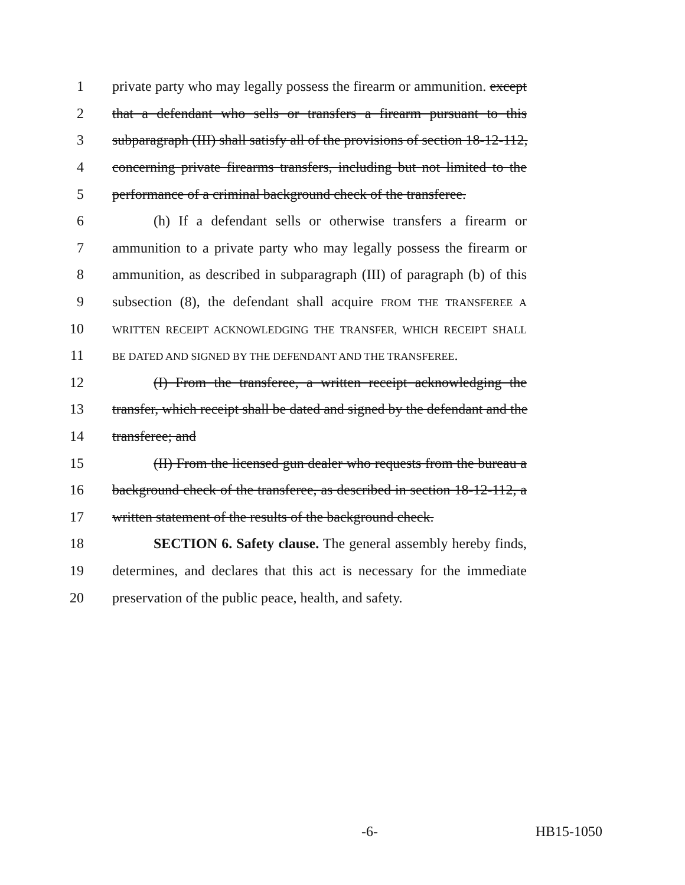1 private party who may legally possess the firearm or ammunition. except
2 that a defendant who sells or transfers a firearm pursuant to this
3 subparagraph (III) shall satisfy all of the provisions of section 18-12-112,
4 concerning private firearms transfers, including but not limited to the
5 performance of a criminal background check of the transferee.
6 (h) If a defendant sells or otherwise transfers a firearm or
7 ammunition to a private party who may legally possess the firearm or
8 ammunition, as described in subparagraph (III) of paragraph (b) of this
9 subsection (8), the defendant shall acquire FROM THE TRANSFEREE A
10 WRITTEN RECEIPT ACKNOWLEDGING THE TRANSFER, WHICH RECEIPT SHALL
11 BE DATED AND SIGNED BY THE DEFENDANT AND THE TRANSFEREE.
12 (I) From the transferee, a written receipt acknowledging the
13 transfer, which receipt shall be dated and signed by the defendant and the
14 transferee; and
15 (II) From the licensed gun dealer who requests from the bureau a
16 background check of the transferee, as described in section 18-12-112, a
17 written statement of the results of the background check.
18 SECTION 6. Safety clause. The general assembly hereby finds,
19 determines, and declares that this act is necessary for the immediate
20 preservation of the public peace, health, and safety.
-6- HB15-1050